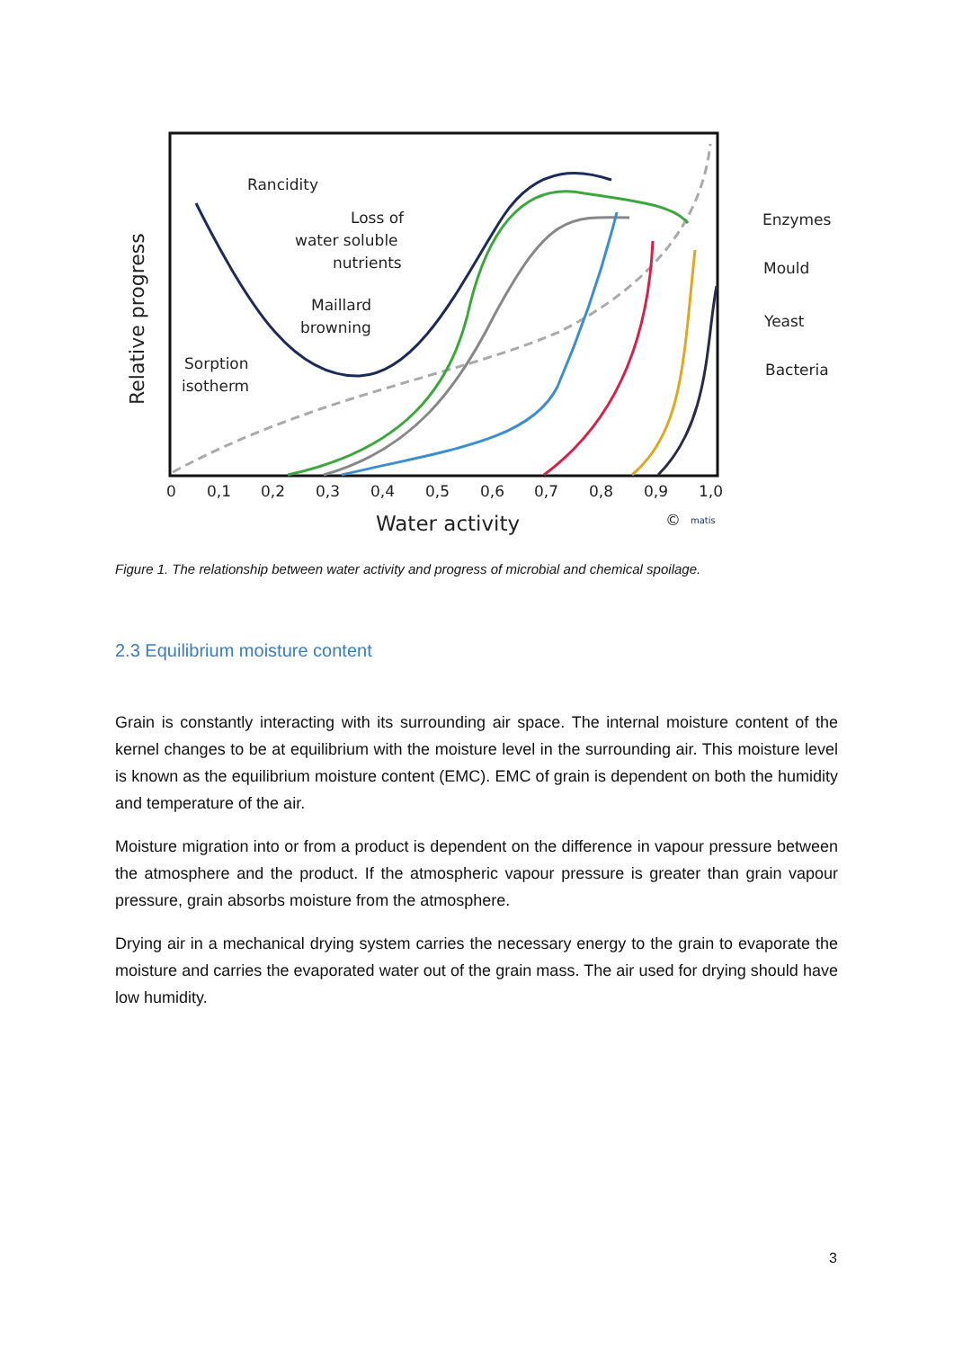Rancidity
Loss of
water soluble
nutrients
Maillard
browning
Sorption
isotherm
Enzymes
Mould
Yeast
Bacteria
Relative progress
0
0,1
0,2
0,3
0,4
0,5
0,6
0,7
0,8
0,9
1,0
Water activity
©
matis
Figure 1. The relationship between water activity and progress of microbial and chemical spoilage.
2.3 Equilibrium moisture content
Grain is constantly interacting with its surrounding air space. The internal moisture content of the kernel changes to be at equilibrium with the moisture level in the surrounding air. This moisture level is known as the equilibrium moisture content (EMC). EMC of grain is dependent on both the humidity and temperature of the air.
Moisture migration into or from a product is dependent on the difference in vapour pressure between the atmosphere and the product. If the atmospheric vapour pressure is greater than grain vapour pressure, grain absorbs moisture from the atmosphere.
Drying air in a mechanical drying system carries the necessary energy to the grain to evaporate the moisture and carries the evaporated water out of the grain mass. The air used for drying should have low humidity.
3